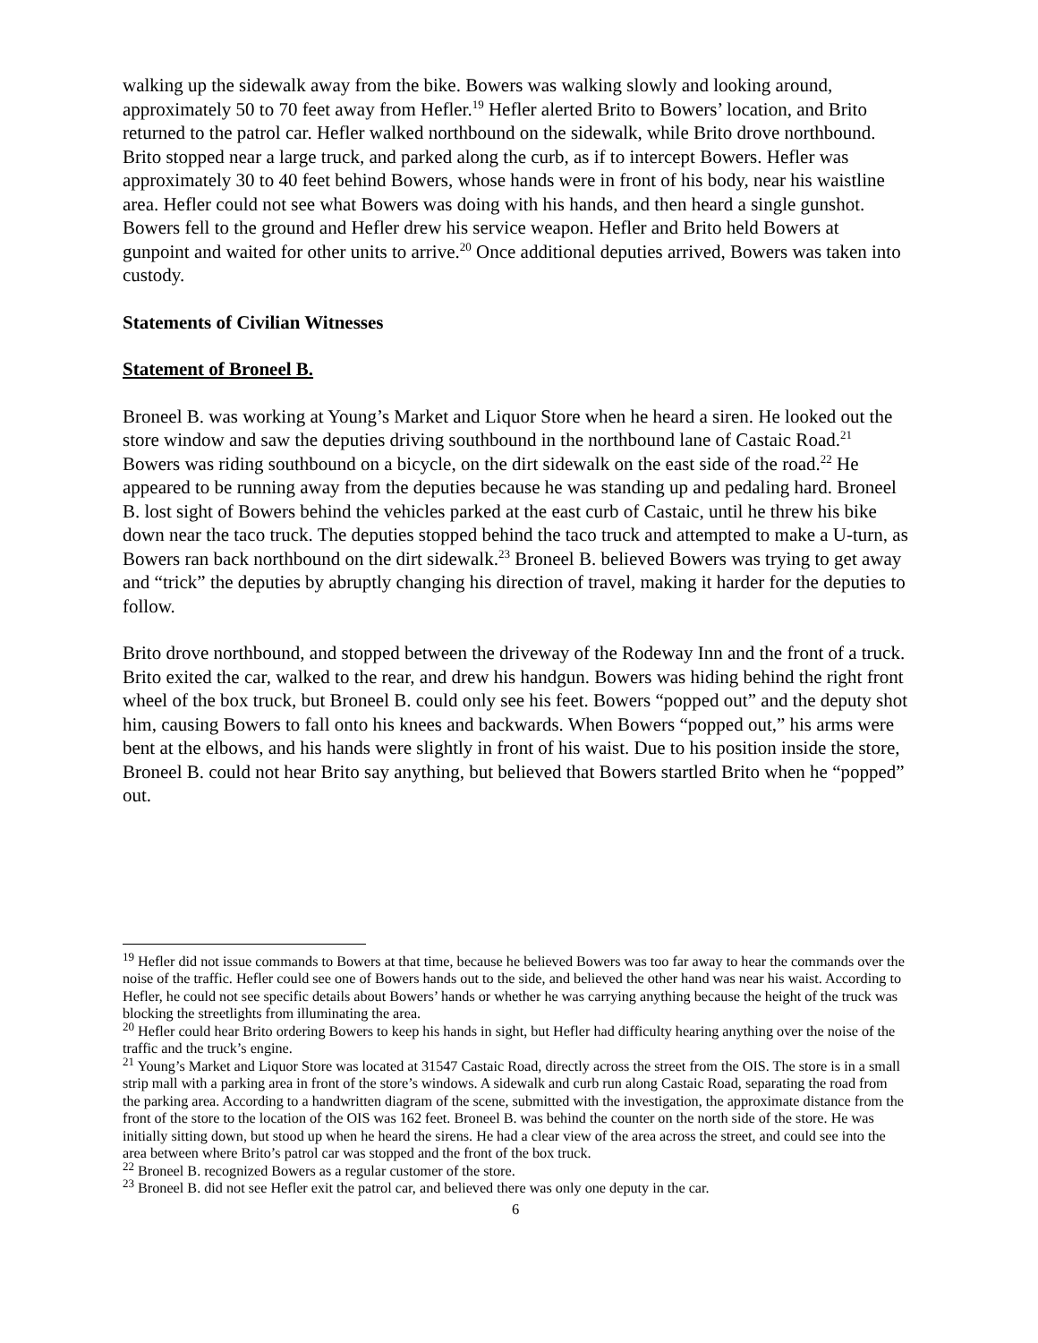walking up the sidewalk away from the bike. Bowers was walking slowly and looking around, approximately 50 to 70 feet away from Hefler.<sup>19</sup> Hefler alerted Brito to Bowers’ location, and Brito returned to the patrol car. Hefler walked northbound on the sidewalk, while Brito drove northbound. Brito stopped near a large truck, and parked along the curb, as if to intercept Bowers. Hefler was approximately 30 to 40 feet behind Bowers, whose hands were in front of his body, near his waistline area. Hefler could not see what Bowers was doing with his hands, and then heard a single gunshot. Bowers fell to the ground and Hefler drew his service weapon. Hefler and Brito held Bowers at gunpoint and waited for other units to arrive.<sup>20</sup> Once additional deputies arrived, Bowers was taken into custody.
Statements of Civilian Witnesses
Statement of Broneel B.
Broneel B. was working at Young’s Market and Liquor Store when he heard a siren. He looked out the store window and saw the deputies driving southbound in the northbound lane of Castaic Road.<sup>21</sup> Bowers was riding southbound on a bicycle, on the dirt sidewalk on the east side of the road.<sup>22</sup> He appeared to be running away from the deputies because he was standing up and pedaling hard. Broneel B. lost sight of Bowers behind the vehicles parked at the east curb of Castaic, until he threw his bike down near the taco truck. The deputies stopped behind the taco truck and attempted to make a U-turn, as Bowers ran back northbound on the dirt sidewalk.<sup>23</sup> Broneel B. believed Bowers was trying to get away and “trick” the deputies by abruptly changing his direction of travel, making it harder for the deputies to follow.
Brito drove northbound, and stopped between the driveway of the Rodeway Inn and the front of a truck. Brito exited the car, walked to the rear, and drew his handgun. Bowers was hiding behind the right front wheel of the box truck, but Broneel B. could only see his feet. Bowers “popped out” and the deputy shot him, causing Bowers to fall onto his knees and backwards. When Bowers “popped out,” his arms were bent at the elbows, and his hands were slightly in front of his waist. Due to his position inside the store, Broneel B. could not hear Brito say anything, but believed that Bowers startled Brito when he “popped” out.
<sup>19</sup> Hefler did not issue commands to Bowers at that time, because he believed Bowers was too far away to hear the commands over the noise of the traffic. Hefler could see one of Bowers hands out to the side, and believed the other hand was near his waist. According to Hefler, he could not see specific details about Bowers’ hands or whether he was carrying anything because the height of the truck was blocking the streetlights from illuminating the area.
<sup>20</sup> Hefler could hear Brito ordering Bowers to keep his hands in sight, but Hefler had difficulty hearing anything over the noise of the traffic and the truck’s engine.
<sup>21</sup> Young’s Market and Liquor Store was located at 31547 Castaic Road, directly across the street from the OIS. The store is in a small strip mall with a parking area in front of the store’s windows. A sidewalk and curb run along Castaic Road, separating the road from the parking area. According to a handwritten diagram of the scene, submitted with the investigation, the approximate distance from the front of the store to the location of the OIS was 162 feet. Broneel B. was behind the counter on the north side of the store. He was initially sitting down, but stood up when he heard the sirens. He had a clear view of the area across the street, and could see into the area between where Brito’s patrol car was stopped and the front of the box truck.
<sup>22</sup> Broneel B. recognized Bowers as a regular customer of the store.
<sup>23</sup> Broneel B. did not see Hefler exit the patrol car, and believed there was only one deputy in the car.
6